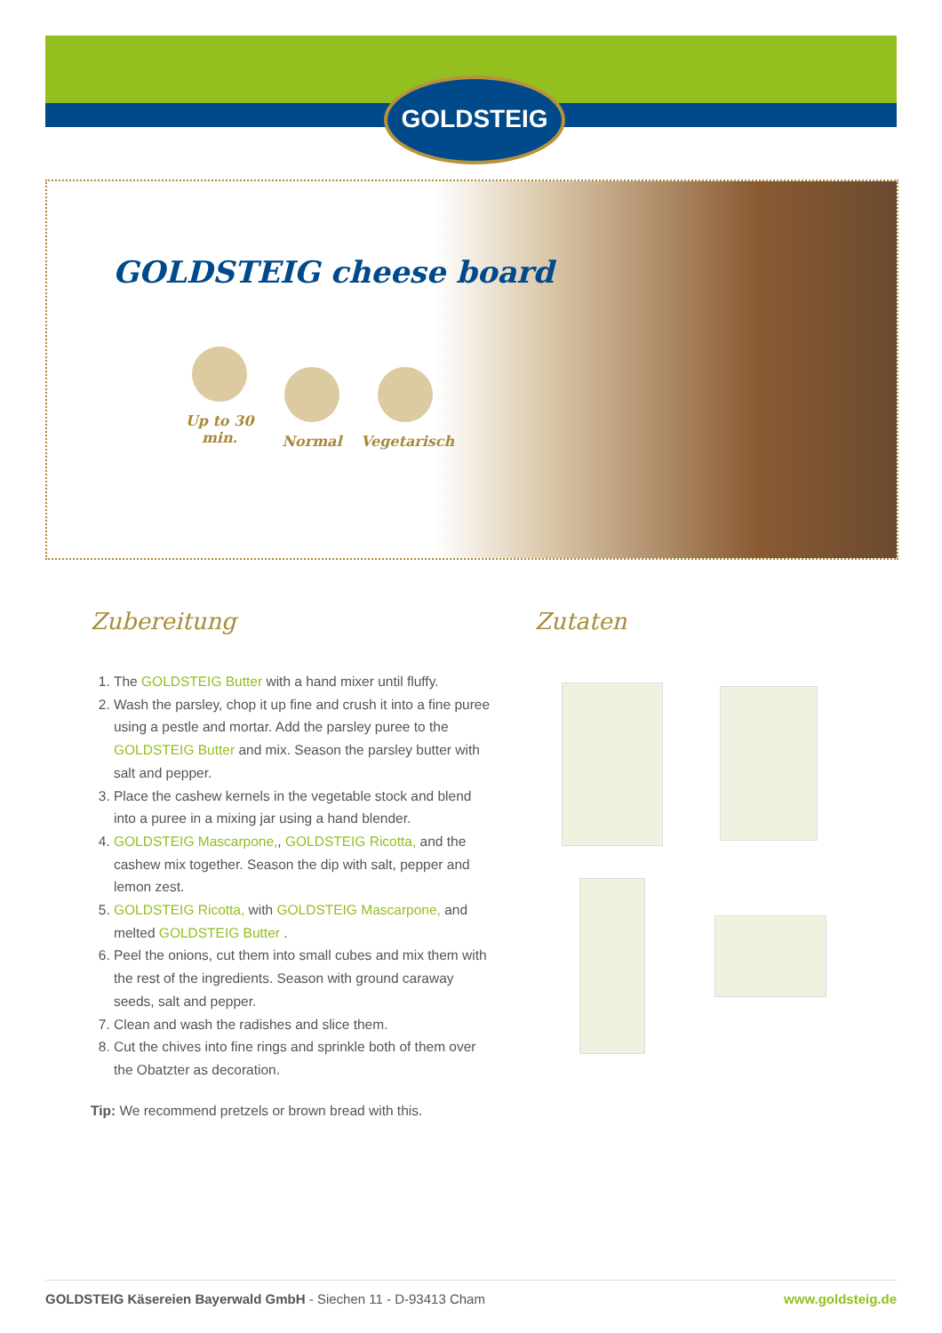GOLDSTEIG
GOLDSTEIG cheese board
Up to 30 min.
Normal
Vegetarisch
Zubereitung
1. The GOLDSTEIG Butter with a hand mixer until fluffy.
2. Wash the parsley, chop it up fine and crush it into a fine puree using a pestle and mortar. Add the parsley puree to the GOLDSTEIG Butter and mix. Season the parsley butter with salt and pepper.
3. Place the cashew kernels in the vegetable stock and blend into a puree in a mixing jar using a hand blender.
4. GOLDSTEIG Mascarpone,, GOLDSTEIG Ricotta, and the cashew mix together. Season the dip with salt, pepper and lemon zest.
5. GOLDSTEIG Ricotta, with GOLDSTEIG Mascarpone, and melted GOLDSTEIG Butter .
6. Peel the onions, cut them into small cubes and mix them with the rest of the ingredients. Season with ground caraway seeds, salt and pepper.
7. Clean and wash the radishes and slice them.
8. Cut the chives into fine rings and sprinkle both of them over the Obatzter as decoration.
Tip: We recommend pretzels or brown bread with this.
Zutaten
GOLDSTEIG Käsereien Bayerwald GmbH - Siechen 11 - D-93413 Cham www.goldsteig.de